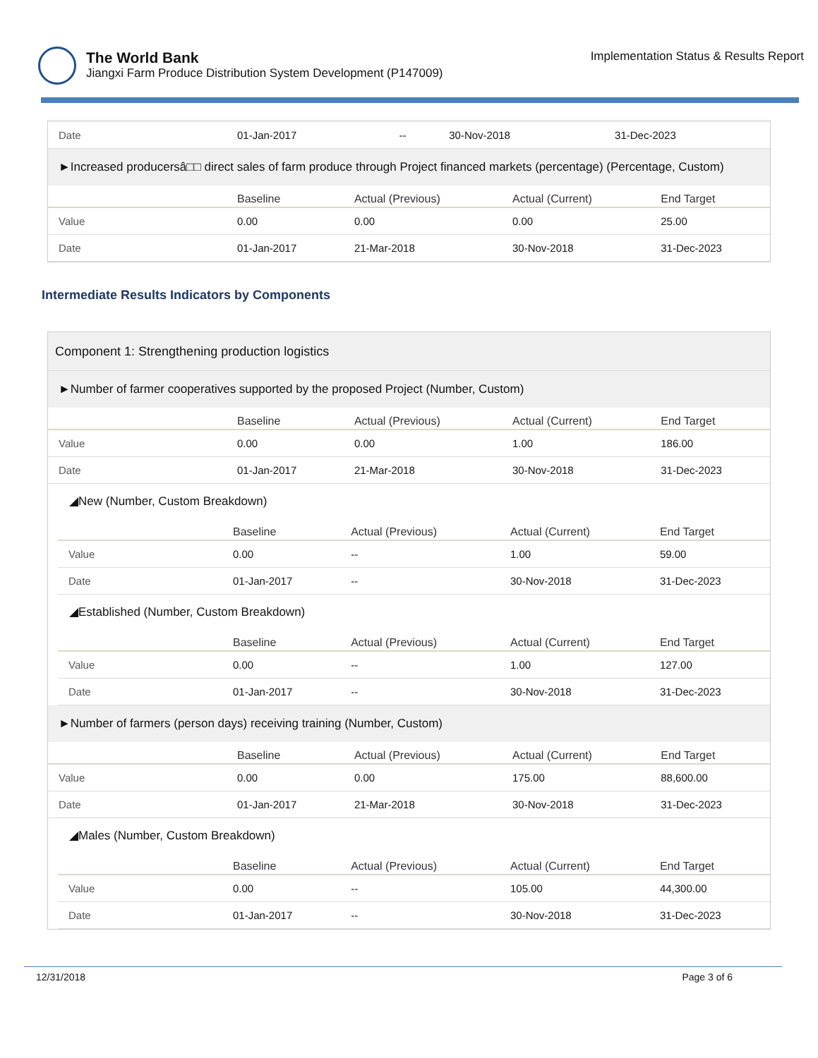The World Bank
Jiangxi Farm Produce Distribution System Development (P147009)
Implementation Status & Results Report
| Date | 01-Jan-2017 | -- | 30-Nov-2018 | 31-Dec-2023 |
►Increased producersâ□□ direct sales of farm produce through Project financed markets (percentage) (Percentage, Custom)
| | Baseline | Actual (Previous) | Actual (Current) | End Target |
| --- | --- | --- | --- | --- |
| Value | 0.00 | 0.00 | 0.00 | 25.00 |
| Date | 01-Jan-2017 | 21-Mar-2018 | 30-Nov-2018 | 31-Dec-2023 |
Intermediate Results Indicators by Components
Component 1: Strengthening production logistics
►Number of farmer cooperatives supported by the proposed Project (Number, Custom)
| | Baseline | Actual (Previous) | Actual (Current) | End Target |
| --- | --- | --- | --- | --- |
| Value | 0.00 | 0.00 | 1.00 | 186.00 |
| Date | 01-Jan-2017 | 21-Mar-2018 | 30-Nov-2018 | 31-Dec-2023 |
◢New (Number, Custom Breakdown)
| | Baseline | Actual (Previous) | Actual (Current) | End Target |
| --- | --- | --- | --- | --- |
| Value | 0.00 | -- | 1.00 | 59.00 |
| Date | 01-Jan-2017 | -- | 30-Nov-2018 | 31-Dec-2023 |
◢Established (Number, Custom Breakdown)
| | Baseline | Actual (Previous) | Actual (Current) | End Target |
| --- | --- | --- | --- | --- |
| Value | 0.00 | -- | 1.00 | 127.00 |
| Date | 01-Jan-2017 | -- | 30-Nov-2018 | 31-Dec-2023 |
►Number of farmers (person days) receiving training (Number, Custom)
| | Baseline | Actual (Previous) | Actual (Current) | End Target |
| --- | --- | --- | --- | --- |
| Value | 0.00 | 0.00 | 175.00 | 88,600.00 |
| Date | 01-Jan-2017 | 21-Mar-2018 | 30-Nov-2018 | 31-Dec-2023 |
◢Males (Number, Custom Breakdown)
| | Baseline | Actual (Previous) | Actual (Current) | End Target |
| --- | --- | --- | --- | --- |
| Value | 0.00 | -- | 105.00 | 44,300.00 |
| Date | 01-Jan-2017 | -- | 30-Nov-2018 | 31-Dec-2023 |
12/31/2018 Page 3 of 6